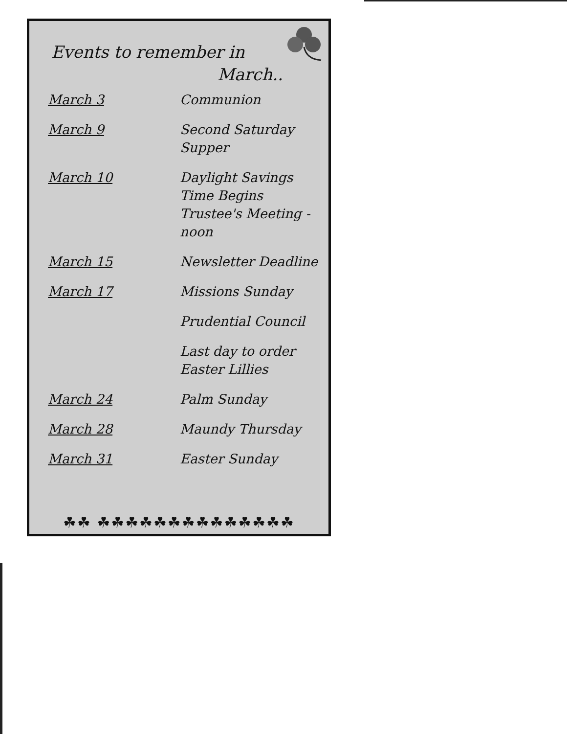Events to remember in
March..
| March 3 | Communion |
| March 9 | Second Saturday Supper |
| March 10 | Daylight Savings Time Begins Trustee's Meeting - noon |
| March 15 | Newsletter Deadline |
| March 17 | Missions Sunday |
| | Prudential Council |
| | Last day to order Easter Lillies |
| March 24 | Palm Sunday |
| March 28 | Maundy Thursday |
| March 31 | Easter Sunday |
☘☘ ☘☘☘☘☘☘☘☘☘☘☘☘☘☘